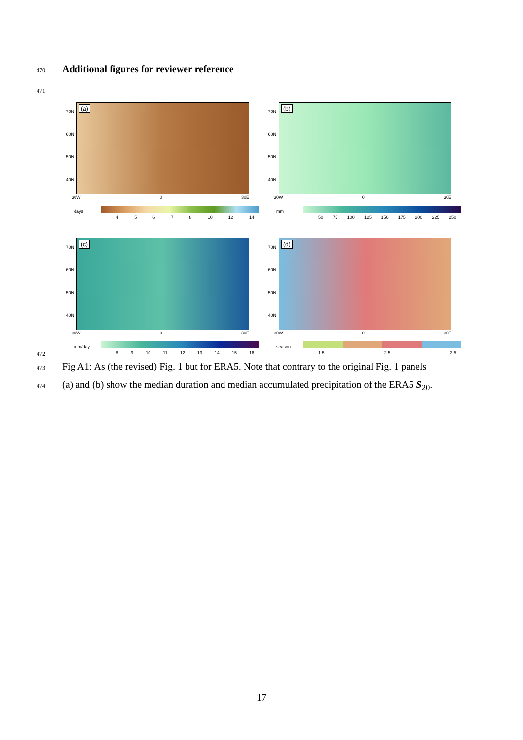470 Additional figures for reviewer reference
471
(a)
70N
60N
50N
40N
30W 0 30E
days
4 5 6 7 8 10 12 14
(b)
70N
60N
50N
40N
30W 0 30E
mm
50 75 100 125 150 175 200 225 250
(c)
70N
60N
50N
40N
30W 0 30E
mm/day
8 9 10 11 12 13 14 15 16
(d)
70N
60N
50N
40N
30W 0 30E
season
1.5 2.5 3.5
472
473 Fig A1: As (the revised) Fig. 1 but for ERA5. Note that contrary to the original Fig. 1 panels
474 (a) and (b) show the median duration and median accumulated precipitation of the ERA5 S<sub>20</sub>.
17